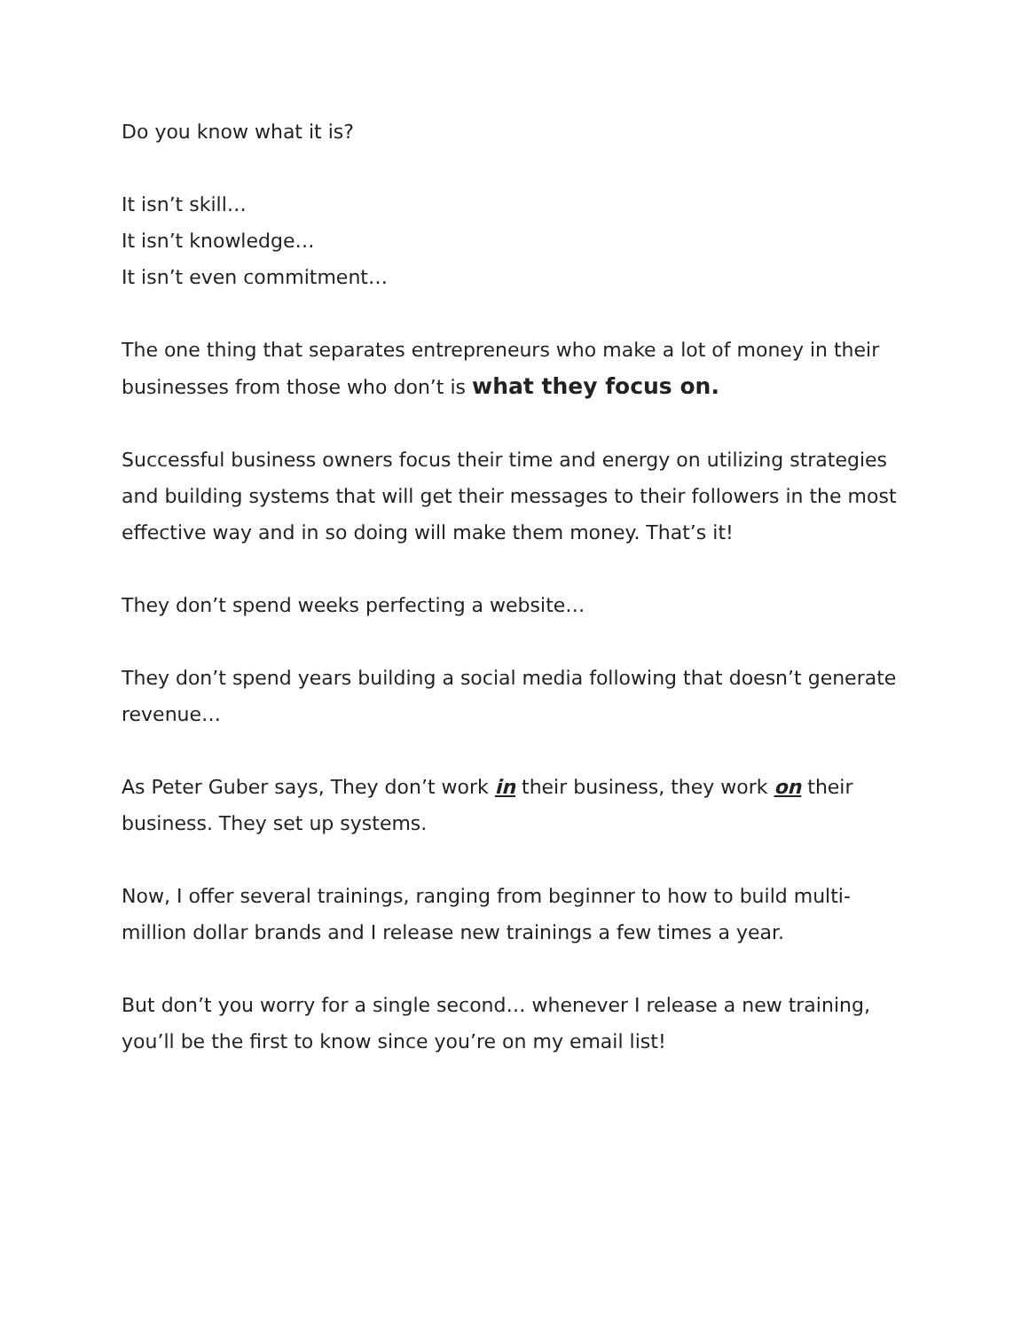Do you know what it is?
It isn’t skill…
It isn’t knowledge…
It isn’t even commitment…
The one thing that separates entrepreneurs who make a lot of money in their businesses from those who don’t is what they focus on.
Successful business owners focus their time and energy on utilizing strategies and building systems that will get their messages to their followers in the most effective way and in so doing will make them money. That’s it!
They don’t spend weeks perfecting a website…
They don’t spend years building a social media following that doesn’t generate revenue…
As Peter Guber says, They don’t work in their business, they work on their business. They set up systems.
Now, I offer several trainings, ranging from beginner to how to build multi-million dollar brands and I release new trainings a few times a year.
But don’t you worry for a single second… whenever I release a new training, you’ll be the first to know since you’re on my email list!